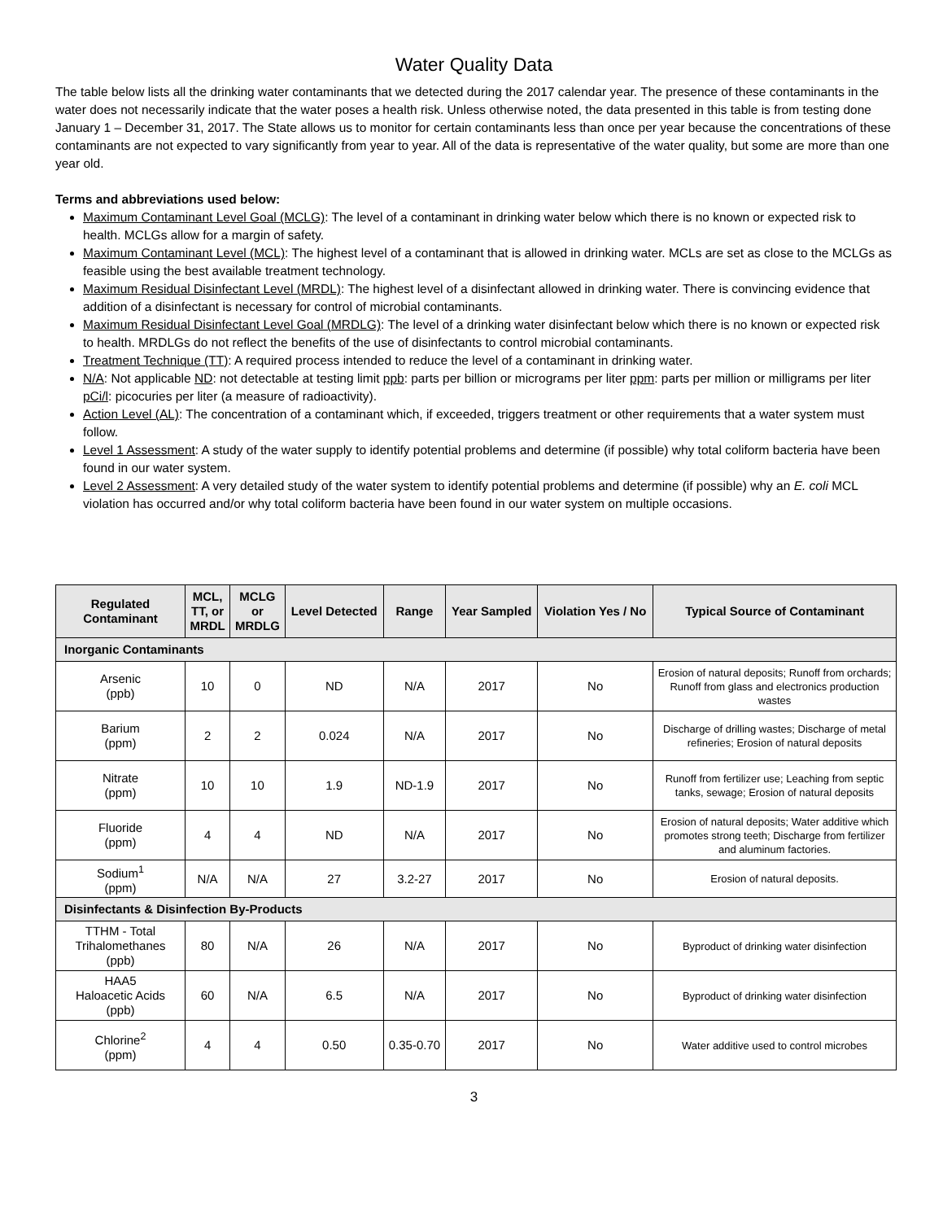Water Quality Data
The table below lists all the drinking water contaminants that we detected during the 2017 calendar year. The presence of these contaminants in the water does not necessarily indicate that the water poses a health risk. Unless otherwise noted, the data presented in this table is from testing done January 1 – December 31, 2017. The State allows us to monitor for certain contaminants less than once per year because the concentrations of these contaminants are not expected to vary significantly from year to year. All of the data is representative of the water quality, but some are more than one year old.
Terms and abbreviations used below:
Maximum Contaminant Level Goal (MCLG): The level of a contaminant in drinking water below which there is no known or expected risk to health. MCLGs allow for a margin of safety.
Maximum Contaminant Level (MCL): The highest level of a contaminant that is allowed in drinking water. MCLs are set as close to the MCLGs as feasible using the best available treatment technology.
Maximum Residual Disinfectant Level (MRDL): The highest level of a disinfectant allowed in drinking water. There is convincing evidence that addition of a disinfectant is necessary for control of microbial contaminants.
Maximum Residual Disinfectant Level Goal (MRDLG): The level of a drinking water disinfectant below which there is no known or expected risk to health. MRDLGs do not reflect the benefits of the use of disinfectants to control microbial contaminants.
Treatment Technique (TT): A required process intended to reduce the level of a contaminant in drinking water.
N/A: Not applicable ND: not detectable at testing limit ppb: parts per billion or micrograms per liter ppm: parts per million or milligrams per liter pCi/l: picocuries per liter (a measure of radioactivity).
Action Level (AL): The concentration of a contaminant which, if exceeded, triggers treatment or other requirements that a water system must follow.
Level 1 Assessment: A study of the water supply to identify potential problems and determine (if possible) why total coliform bacteria have been found in our water system.
Level 2 Assessment: A very detailed study of the water system to identify potential problems and determine (if possible) why an E. coli MCL violation has occurred and/or why total coliform bacteria have been found in our water system on multiple occasions.
| Regulated Contaminant | MCL, TT, or MRDL | MCLG or MRDLG | Level Detected | Range | Year Sampled | Violation Yes / No | Typical Source of Contaminant |
| --- | --- | --- | --- | --- | --- | --- | --- |
| Inorganic Contaminants | | | | | | | |
| Arsenic (ppb) | 10 | 0 | ND | N/A | 2017 | No | Erosion of natural deposits; Runoff from orchards; Runoff from glass and electronics production wastes |
| Barium (ppm) | 2 | 2 | 0.024 | N/A | 2017 | No | Discharge of drilling wastes; Discharge of metal refineries; Erosion of natural deposits |
| Nitrate (ppm) | 10 | 10 | 1.9 | ND-1.9 | 2017 | No | Runoff from fertilizer use; Leaching from septic tanks, sewage; Erosion of natural deposits |
| Fluoride (ppm) | 4 | 4 | ND | N/A | 2017 | No | Erosion of natural deposits; Water additive which promotes strong teeth; Discharge from fertilizer and aluminum factories. |
| Sodium<sup>1</sup> (ppm) | N/A | N/A | 27 | 3.2-27 | 2017 | No | Erosion of natural deposits. |
| Disinfectants & Disinfection By-Products | | | | | | | |
| TTHM - Total Trihalomethanes (ppb) | 80 | N/A | 26 | N/A | 2017 | No | Byproduct of drinking water disinfection |
| HAA5 Haloacetic Acids (ppb) | 60 | N/A | 6.5 | N/A | 2017 | No | Byproduct of drinking water disinfection |
| Chlorine<sup>2</sup> (ppm) | 4 | 4 | 0.50 | 0.35-0.70 | 2017 | No | Water additive used to control microbes |
3